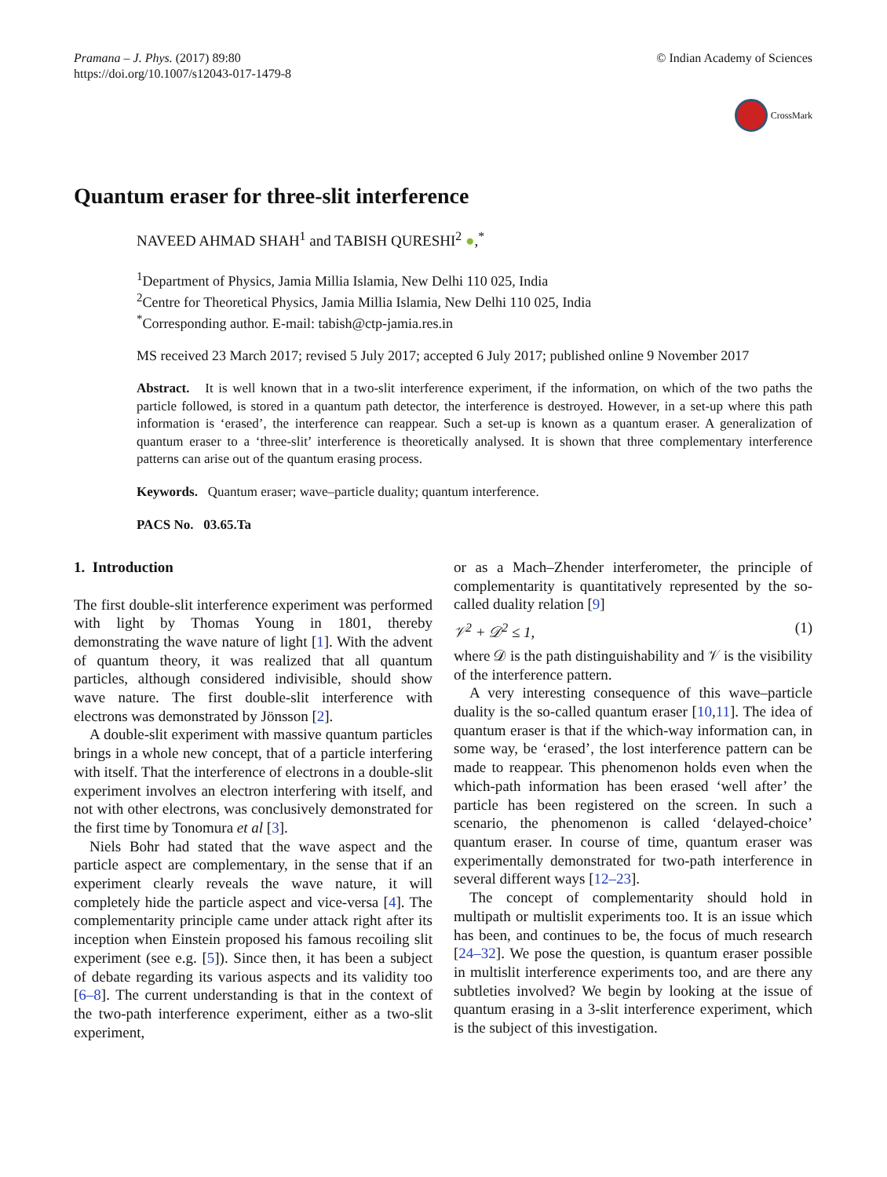Pramana – J. Phys. (2017) 89:80
https://doi.org/10.1007/s12043-017-1479-8
© Indian Academy of Sciences
CrossMark
Quantum eraser for three-slit interference
NAVEED AHMAD SHAH<sup>1</sup> and TABISH QURESHI<sup>2</sup> ●,<sup>*</sup>
<sup>1</sup> Department of Physics, Jamia Millia Islamia, New Delhi 110 025, India
<sup>2</sup> Centre for Theoretical Physics, Jamia Millia Islamia, New Delhi 110 025, India
<sup>*</sup> Corresponding author. E-mail: tabish@ctp-jamia.res.in
MS received 23 March 2017; revised 5 July 2017; accepted 6 July 2017; published online 9 November 2017
Abstract. It is well known that in a two-slit interference experiment, if the information, on which of the two paths the particle followed, is stored in a quantum path detector, the interference is destroyed. However, in a set-up where this path information is ‘erased’, the interference can reappear. Such a set-up is known as a quantum eraser. A generalization of quantum eraser to a ‘three-slit’ interference is theoretically analysed. It is shown that three complementary interference patterns can arise out of the quantum erasing process.
Keywords. Quantum eraser; wave–particle duality; quantum interference.
PACS No. 03.65.Ta
1. Introduction
The first double-slit interference experiment was performed with light by Thomas Young in 1801, thereby demonstrating the wave nature of light [1]. With the advent of quantum theory, it was realized that all quantum particles, although considered indivisible, should show wave nature. The first double-slit interference with electrons was demonstrated by Jönsson [2].
A double-slit experiment with massive quantum particles brings in a whole new concept, that of a particle interfering with itself. That the interference of electrons in a double-slit experiment involves an electron interfering with itself, and not with other electrons, was conclusively demonstrated for the first time by Tonomura et al [3].
Niels Bohr had stated that the wave aspect and the particle aspect are complementary, in the sense that if an experiment clearly reveals the wave nature, it will completely hide the particle aspect and vice-versa [4]. The complementarity principle came under attack right after its inception when Einstein proposed his famous recoiling slit experiment (see e.g. [5]). Since then, it has been a subject of debate regarding its various aspects and its validity too [6–8]. The current understanding is that in the context of the two-path interference experiment, either as a two-slit experiment,
or as a Mach–Zhender interferometer, the principle of complementarity is quantitatively represented by the so-called duality relation [9]
𝒱<sup>2</sup> + 𝒟<sup>2</sup> ≤ 1, (1)
where 𝒟 is the path distinguishability and 𝒱 is the visibility of the interference pattern.
A very interesting consequence of this wave–particle duality is the so-called quantum eraser [10,11]. The idea of quantum eraser is that if the which-way information can, in some way, be ‘erased’, the lost interference pattern can be made to reappear. This phenomenon holds even when the which-path information has been erased ‘well after’ the particle has been registered on the screen. In such a scenario, the phenomenon is called ‘delayed-choice’ quantum eraser. In course of time, quantum eraser was experimentally demonstrated for two-path interference in several different ways [12–23].
The concept of complementarity should hold in multipath or multislit experiments too. It is an issue which has been, and continues to be, the focus of much research [24–32]. We pose the question, is quantum eraser possible in multislit interference experiments too, and are there any subtleties involved? We begin by looking at the issue of quantum erasing in a 3-slit interference experiment, which is the subject of this investigation.